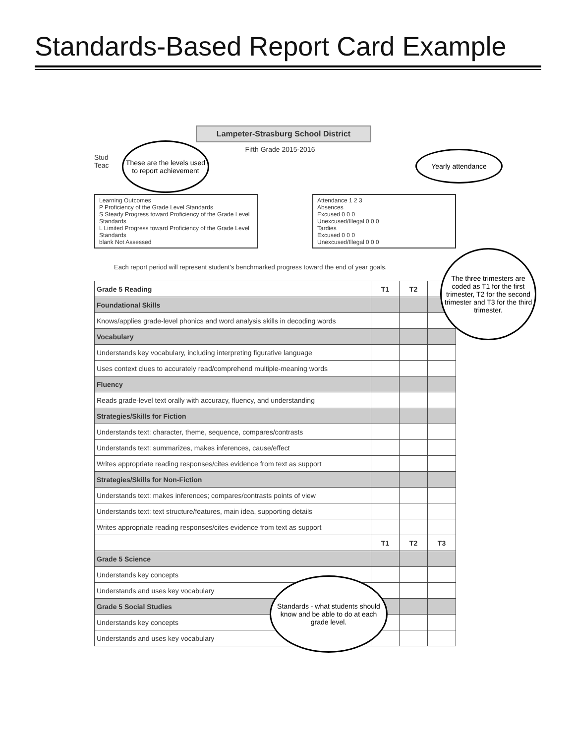Standards-Based Report Card Example
Lampeter-Strasburg School District
Fifth Grade 2015-2016
Stud
Teac
Learning Outcomes
P Proficiency of the Grade Level Standards
S Steady Progress toward Proficiency of the Grade Level Standards
L Limited Progress toward Proficiency of the Grade Level Standards
blank Not Assessed
Attendance 1 2 3
Absences
Excused 0 0 0
Unexcused/Illegal 0 0 0
Tardies
Excused 0 0 0
Unexcused/Illegal 0 0 0
Each report period will represent student's benchmarked progress toward the end of year goals.
| Grade 5 Reading | T1 | T2 | |
| Foundational Skills | | | |
| Knows/applies grade-level phonics and word analysis skills in decoding words | | | |
| Vocabulary | | | |
| Understands key vocabulary, including interpreting figurative language | | | |
| Uses context clues to accurately read/comprehend multiple-meaning words | | | |
| Fluency | | | |
| Reads grade-level text orally with accuracy, fluency, and understanding | | | |
| Strategies/Skills for Fiction | | | |
| Understands text: character, theme, sequence, compares/contrasts | | | |
| Understands text: summarizes, makes inferences, cause/effect | | | |
| Writes appropriate reading responses/cites evidence from text as support | | | |
| Strategies/Skills for Non-Fiction | | | |
| Understands text: makes inferences; compares/contrasts points of view | | | |
| Understands text: text structure/features, main idea, supporting details | | | |
| Writes appropriate reading responses/cites evidence from text as support | | | |
| | T1 | T2 | T3 |
| Grade 5 Science | | | |
| Understands key concepts | | | |
| Understands and uses key vocabulary | | | |
| Grade 5 Social Studies | | | |
| Understands key concepts | | | |
| Understands and uses key vocabulary | | | |
These are the levels used to report achievement
Yearly attendance
The three trimesters are coded as T1 for the first trimester, T2 for the second trimester and T3 for the third trimester.
Standards - what students should know and be able to do at each grade level.